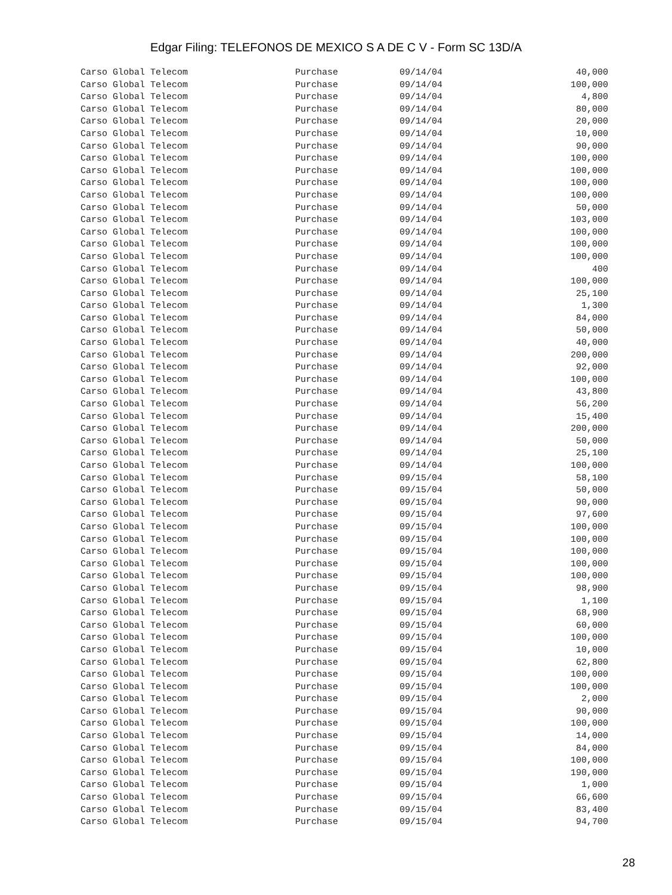Edgar Filing: TELEFONOS DE MEXICO S A DE C V - Form SC 13D/A
| Carso Global Telecom | Purchase | 09/14/04 | 40,000 |
| Carso Global Telecom | Purchase | 09/14/04 | 100,000 |
| Carso Global Telecom | Purchase | 09/14/04 | 4,800 |
| Carso Global Telecom | Purchase | 09/14/04 | 80,000 |
| Carso Global Telecom | Purchase | 09/14/04 | 20,000 |
| Carso Global Telecom | Purchase | 09/14/04 | 10,000 |
| Carso Global Telecom | Purchase | 09/14/04 | 90,000 |
| Carso Global Telecom | Purchase | 09/14/04 | 100,000 |
| Carso Global Telecom | Purchase | 09/14/04 | 100,000 |
| Carso Global Telecom | Purchase | 09/14/04 | 100,000 |
| Carso Global Telecom | Purchase | 09/14/04 | 100,000 |
| Carso Global Telecom | Purchase | 09/14/04 | 50,000 |
| Carso Global Telecom | Purchase | 09/14/04 | 103,000 |
| Carso Global Telecom | Purchase | 09/14/04 | 100,000 |
| Carso Global Telecom | Purchase | 09/14/04 | 100,000 |
| Carso Global Telecom | Purchase | 09/14/04 | 100,000 |
| Carso Global Telecom | Purchase | 09/14/04 | 400 |
| Carso Global Telecom | Purchase | 09/14/04 | 100,000 |
| Carso Global Telecom | Purchase | 09/14/04 | 25,100 |
| Carso Global Telecom | Purchase | 09/14/04 | 1,300 |
| Carso Global Telecom | Purchase | 09/14/04 | 84,000 |
| Carso Global Telecom | Purchase | 09/14/04 | 50,000 |
| Carso Global Telecom | Purchase | 09/14/04 | 40,000 |
| Carso Global Telecom | Purchase | 09/14/04 | 200,000 |
| Carso Global Telecom | Purchase | 09/14/04 | 92,000 |
| Carso Global Telecom | Purchase | 09/14/04 | 100,000 |
| Carso Global Telecom | Purchase | 09/14/04 | 43,800 |
| Carso Global Telecom | Purchase | 09/14/04 | 56,200 |
| Carso Global Telecom | Purchase | 09/14/04 | 15,400 |
| Carso Global Telecom | Purchase | 09/14/04 | 200,000 |
| Carso Global Telecom | Purchase | 09/14/04 | 50,000 |
| Carso Global Telecom | Purchase | 09/14/04 | 25,100 |
| Carso Global Telecom | Purchase | 09/14/04 | 100,000 |
| Carso Global Telecom | Purchase | 09/15/04 | 58,100 |
| Carso Global Telecom | Purchase | 09/15/04 | 50,000 |
| Carso Global Telecom | Purchase | 09/15/04 | 90,000 |
| Carso Global Telecom | Purchase | 09/15/04 | 97,600 |
| Carso Global Telecom | Purchase | 09/15/04 | 100,000 |
| Carso Global Telecom | Purchase | 09/15/04 | 100,000 |
| Carso Global Telecom | Purchase | 09/15/04 | 100,000 |
| Carso Global Telecom | Purchase | 09/15/04 | 100,000 |
| Carso Global Telecom | Purchase | 09/15/04 | 100,000 |
| Carso Global Telecom | Purchase | 09/15/04 | 98,900 |
| Carso Global Telecom | Purchase | 09/15/04 | 1,100 |
| Carso Global Telecom | Purchase | 09/15/04 | 68,900 |
| Carso Global Telecom | Purchase | 09/15/04 | 60,000 |
| Carso Global Telecom | Purchase | 09/15/04 | 100,000 |
| Carso Global Telecom | Purchase | 09/15/04 | 10,000 |
| Carso Global Telecom | Purchase | 09/15/04 | 62,800 |
| Carso Global Telecom | Purchase | 09/15/04 | 100,000 |
| Carso Global Telecom | Purchase | 09/15/04 | 100,000 |
| Carso Global Telecom | Purchase | 09/15/04 | 2,000 |
| Carso Global Telecom | Purchase | 09/15/04 | 90,000 |
| Carso Global Telecom | Purchase | 09/15/04 | 100,000 |
| Carso Global Telecom | Purchase | 09/15/04 | 14,000 |
| Carso Global Telecom | Purchase | 09/15/04 | 84,000 |
| Carso Global Telecom | Purchase | 09/15/04 | 100,000 |
| Carso Global Telecom | Purchase | 09/15/04 | 190,000 |
| Carso Global Telecom | Purchase | 09/15/04 | 1,000 |
| Carso Global Telecom | Purchase | 09/15/04 | 66,600 |
| Carso Global Telecom | Purchase | 09/15/04 | 83,400 |
| Carso Global Telecom | Purchase | 09/15/04 | 94,700 |
28